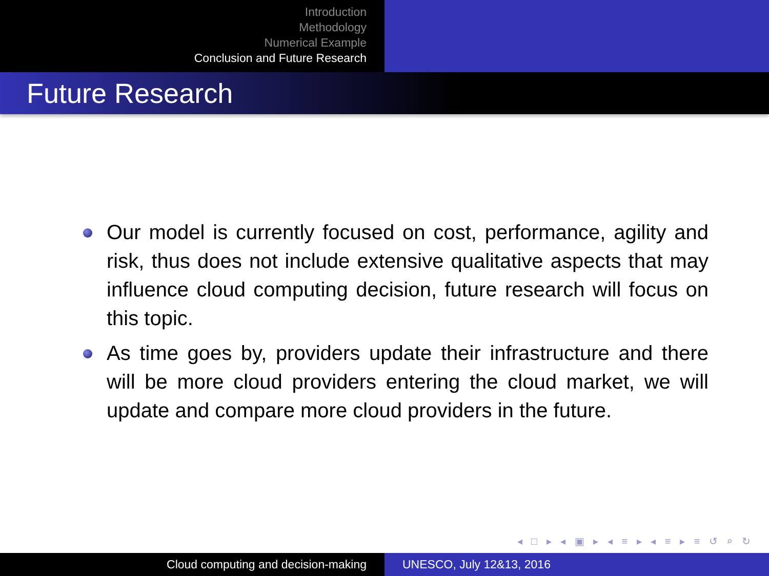Introduction
Methodology
Numerical Example
Conclusion and Future Research
Future Research
Our model is currently focused on cost, performance, agility and risk, thus does not include extensive qualitative aspects that may influence cloud computing decision, future research will focus on this topic.
As time goes by, providers update their infrastructure and there will be more cloud providers entering the cloud market, we will update and compare more cloud providers in the future.
◂ □ ▸ ◂ ▣ ▸ ◂ ≡ ▸ ◂ ≡ ▸ ≡ ↺ ⌕ ↻
Cloud computing and decision-making UNESCO, July 12&13, 2016